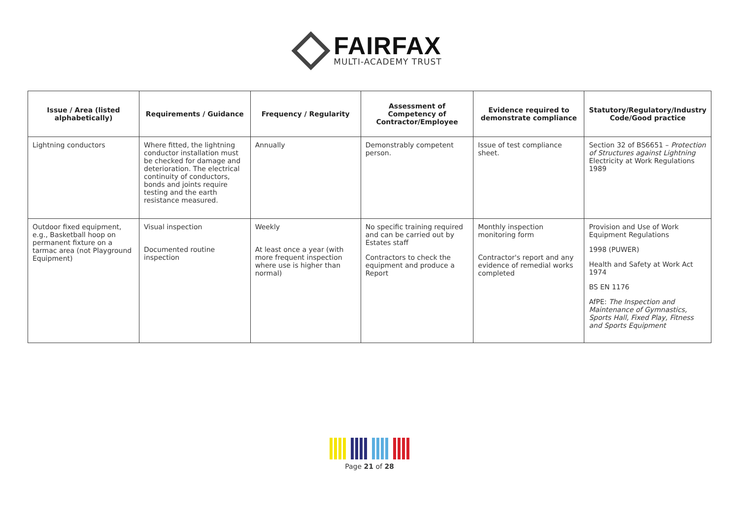FAIRFAX
MULTI-ACADEMY TRUST
| Issue / Area (listed alphabetically) | Requirements / Guidance | Frequency / Regularity | Assessment of Competency of Contractor/Employee | Evidence required to demonstrate compliance | Statutory/Regulatory/Industry Code/Good practice |
| --- | --- | --- | --- | --- | --- |
| Lightning conductors | Where fitted, the lightning conductor installation must be checked for damage and deterioration. The electrical continuity of conductors, bonds and joints require testing and the earth resistance measured. | Annually | Demonstrably competent person. | Issue of test compliance sheet. | Section 32 of BS6651 – Protection of Structures against Lightning Electricity at Work Regulations 1989 |
| Outdoor fixed equipment, e.g., Basketball hoop on permanent fixture on a tarmac area (not Playground Equipment) | Visual inspection Documented routine inspection | Weekly At least once a year (with more frequent inspection where use is higher than normal) | No specific training required and can be carried out by Estates staff Contractors to check the equipment and produce a Report | Monthly inspection monitoring form Contractor's report and any evidence of remedial works completed | Provision and Use of Work Equipment Regulations 1998 (PUWER) Health and Safety at Work Act 1974 BS EN 1176 AfPE: The Inspection and Maintenance of Gymnastics, Sports Hall, Fixed Play, Fitness and Sports Equipment |
Page 21 of 28